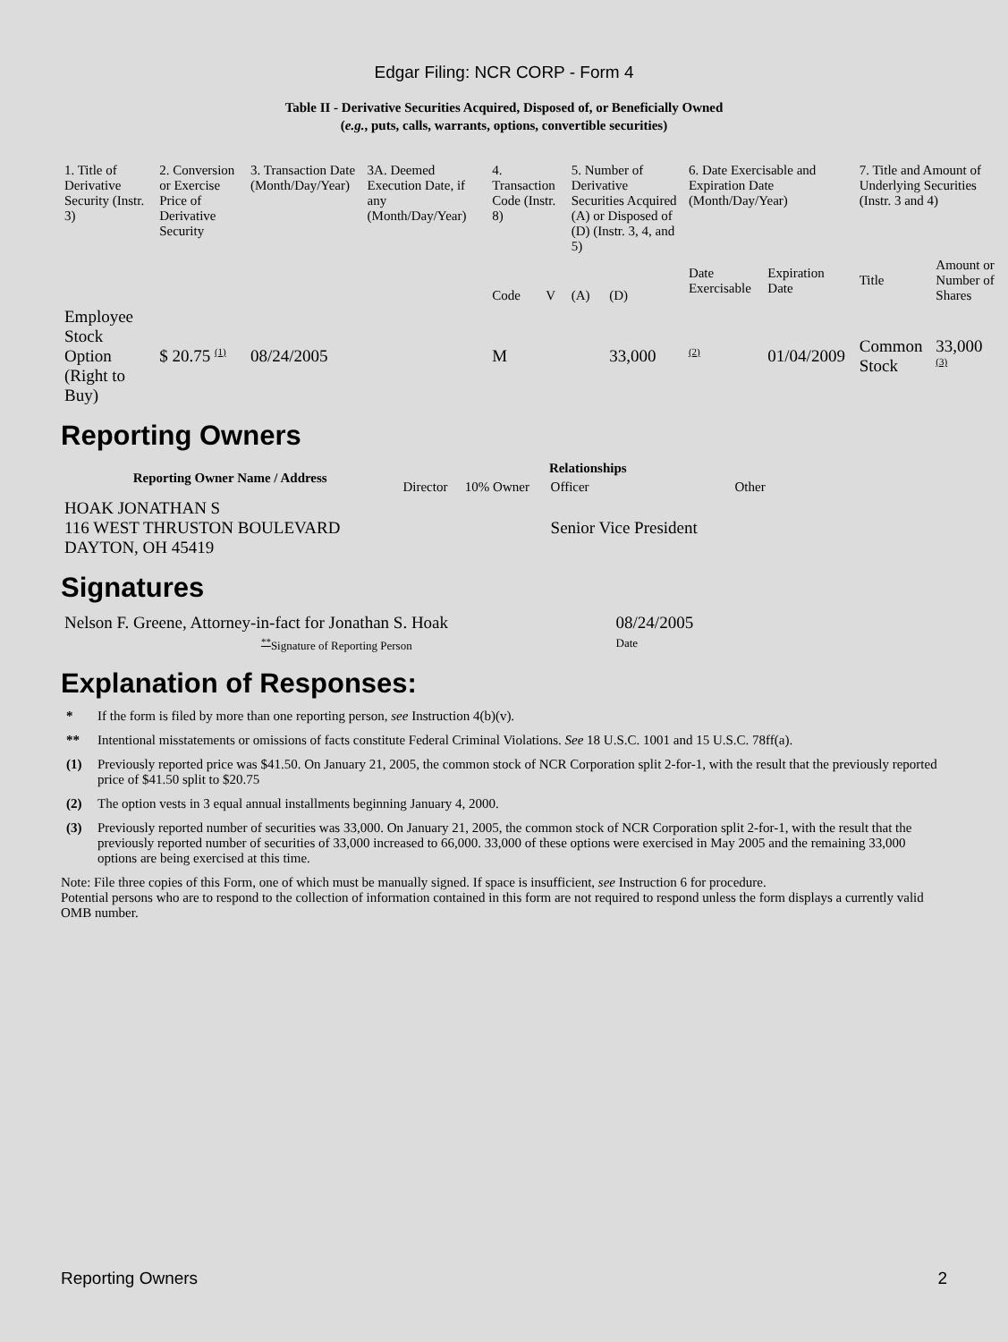Edgar Filing: NCR CORP - Form 4
Table II - Derivative Securities Acquired, Disposed of, or Beneficially Owned
(e.g., puts, calls, warrants, options, convertible securities)
| 1. Title of Derivative Security (Instr. 3) | 2. Conversion or Exercise Price of Derivative Security | 3. Transaction Date (Month/Day/Year) | 3A. Deemed Execution Date, if any (Month/Day/Year) | 4. Transaction Code (Instr. 8) | | 5. Number of Derivative Securities Acquired (A) or Disposed of (D) (Instr. 3, 4, and 5) | | 6. Date Exercisable and Expiration Date (Month/Day/Year) | | 7. Title and Amount of Underlying Securities (Instr. 3 and 4) | |
| | | | | Code | V | (A) | (D) | Date Exercisable | Expiration Date | Title | Amount or Number of Shares |
| Employee Stock Option (Right to Buy) | $ 20.75 <sup>(1)</sup> | 08/24/2005 | | M | | | 33,000 | <sup>(2)</sup> | 01/04/2009 | Common Stock | 33,000 <sup>(3)</sup> |
Reporting Owners
| Reporting Owner Name / Address | Relationships | | | |
| --- | --- | --- | --- | --- |
| | Director | 10% Owner | Officer | Other |
| HOAK JONATHAN S 116 WEST THRUSTON BOULEVARD DAYTON, OH 45419 | | | Senior Vice President | |
Signatures
| Nelson F. Greene, Attorney-in-fact for Jonathan S. Hoak | 08/24/2005 |
| <sup>**</sup> Signature of Reporting Person | Date |
Explanation of Responses:
* If the form is filed by more than one reporting person, see Instruction 4(b)(v).
** Intentional misstatements or omissions of facts constitute Federal Criminal Violations. See 18 U.S.C. 1001 and 15 U.S.C. 78ff(a).
(1) Previously reported price was $41.50. On January 21, 2005, the common stock of NCR Corporation split 2-for-1, with the result that the previously reported price of $41.50 split to $20.75
(2) The option vests in 3 equal annual installments beginning January 4, 2000.
(3) Previously reported number of securities was 33,000. On January 21, 2005, the common stock of NCR Corporation split 2-for-1, with the result that the previously reported number of securities of 33,000 increased to 66,000. 33,000 of these options were exercised in May 2005 and the remaining 33,000 options are being exercised at this time.
Note: File three copies of this Form, one of which must be manually signed. If space is insufficient, see Instruction 6 for procedure.
Potential persons who are to respond to the collection of information contained in this form are not required to respond unless the form displays a currently valid OMB number.
Reporting Owners 2